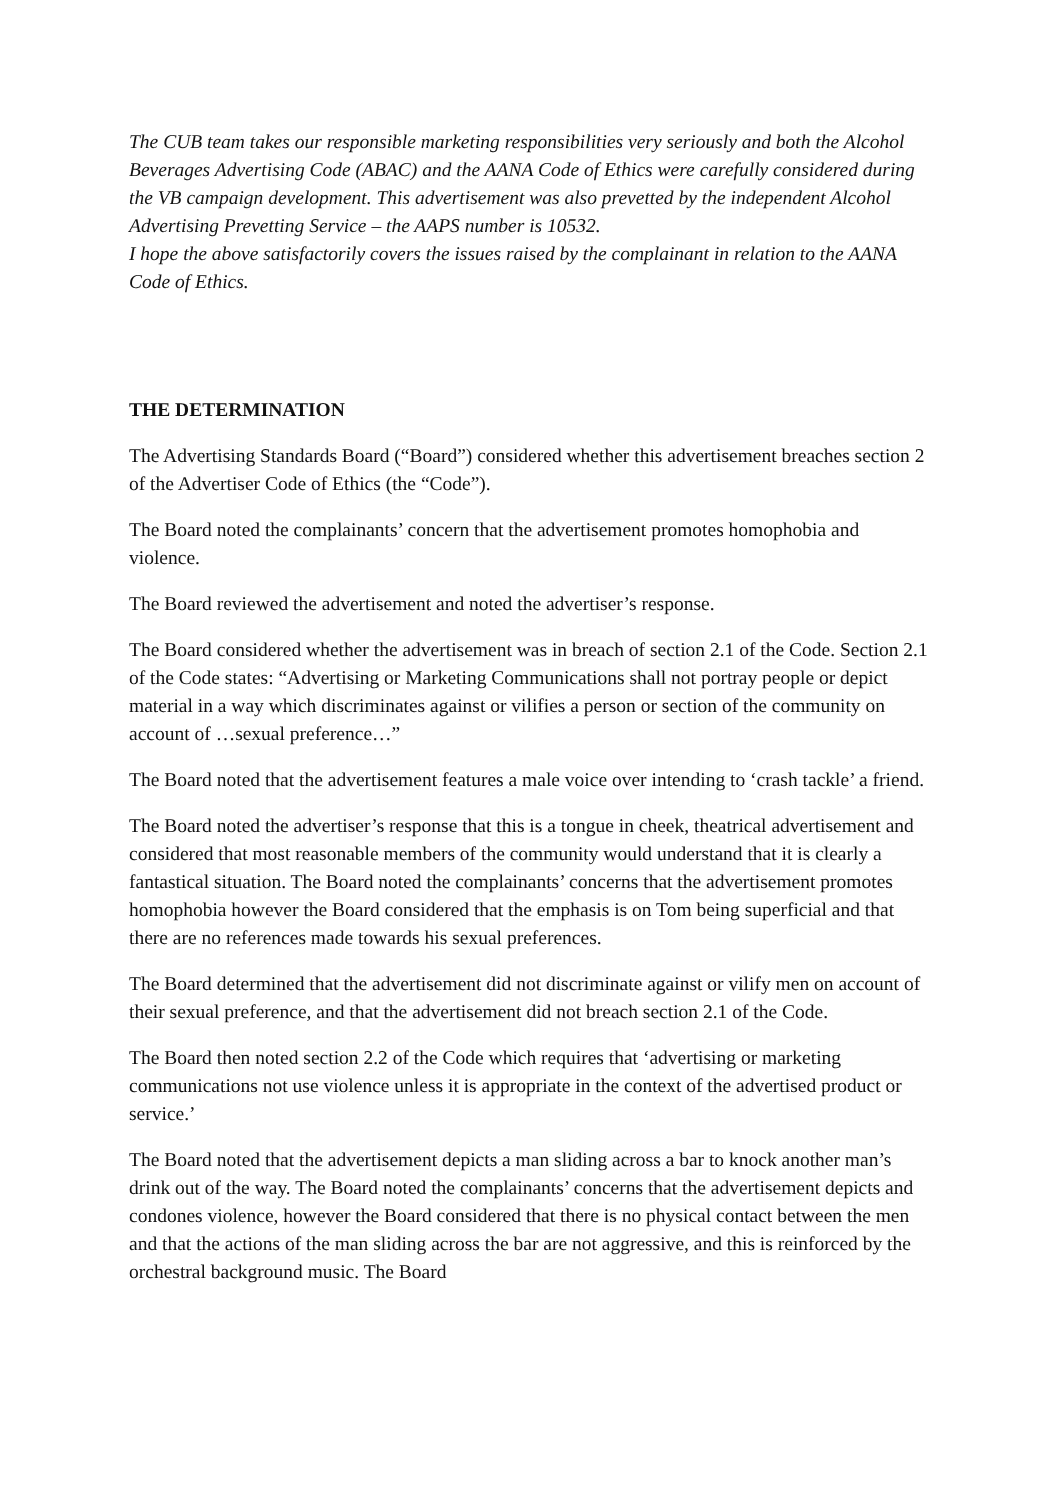The CUB team takes our responsible marketing responsibilities very seriously and both the Alcohol Beverages Advertising Code (ABAC) and the AANA Code of Ethics were carefully considered during the VB campaign development. This advertisement was also prevetted by the independent Alcohol Advertising Prevetting Service – the AAPS number is 10532.
I hope the above satisfactorily covers the issues raised by the complainant in relation to the AANA Code of Ethics.
THE DETERMINATION
The Advertising Standards Board (“Board”) considered whether this advertisement breaches section 2 of the Advertiser Code of Ethics (the “Code”).
The Board noted the complainants’ concern that the advertisement promotes homophobia and violence.
The Board reviewed the advertisement and noted the advertiser’s response.
The Board considered whether the advertisement was in breach of section 2.1 of the Code. Section 2.1 of the Code states: “Advertising or Marketing Communications shall not portray people or depict material in a way which discriminates against or vilifies a person or section of the community on account of …sexual preference…”
The Board noted that the advertisement features a male voice over intending to ‘crash tackle’ a friend.
The Board noted the advertiser’s response that this is a tongue in cheek, theatrical advertisement and considered that most reasonable members of the community would understand that it is clearly a fantastical situation. The Board noted the complainants’ concerns that the advertisement promotes homophobia however the Board considered that the emphasis is on Tom being superficial and that there are no references made towards his sexual preferences.
The Board determined that the advertisement did not discriminate against or vilify men on account of their sexual preference, and that the advertisement did not breach section 2.1 of the Code.
The Board then noted section 2.2 of the Code which requires that ‘advertising or marketing communications not use violence unless it is appropriate in the context of the advertised product or service.’
The Board noted that the advertisement depicts a man sliding across a bar to knock another man’s drink out of the way. The Board noted the complainants’ concerns that the advertisement depicts and condones violence, however the Board considered that there is no physical contact between the men and that the actions of the man sliding across the bar are not aggressive, and this is reinforced by the orchestral background music. The Board